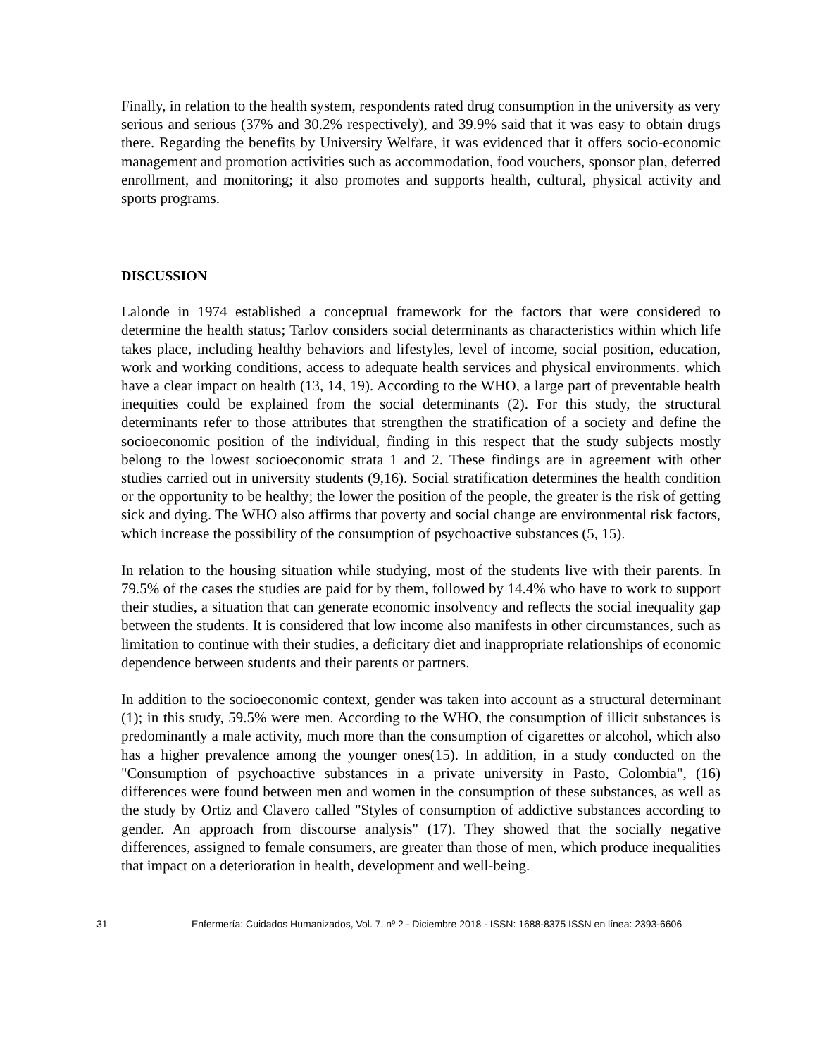Finally, in relation to the health system, respondents rated drug consumption in the university as very serious and serious (37% and 30.2% respectively), and 39.9% said that it was easy to obtain drugs there. Regarding the benefits by University Welfare, it was evidenced that it offers socio-economic management and promotion activities such as accommodation, food vouchers, sponsor plan, deferred enrollment, and monitoring; it also promotes and supports health, cultural, physical activity and sports programs.
DISCUSSION
Lalonde in 1974 established a conceptual framework for the factors that were considered to determine the health status; Tarlov considers social determinants as characteristics within which life takes place, including healthy behaviors and lifestyles, level of income, social position, education, work and working conditions, access to adequate health services and physical environments. which have a clear impact on health (13, 14, 19). According to the WHO, a large part of preventable health inequities could be explained from the social determinants (2). For this study, the structural determinants refer to those attributes that strengthen the stratification of a society and define the socioeconomic position of the individual, finding in this respect that the study subjects mostly belong to the lowest socioeconomic strata 1 and 2. These findings are in agreement with other studies carried out in university students (9,16). Social stratification determines the health condition or the opportunity to be healthy; the lower the position of the people, the greater is the risk of getting sick and dying. The WHO also affirms that poverty and social change are environmental risk factors, which increase the possibility of the consumption of psychoactive substances (5, 15).
In relation to the housing situation while studying, most of the students live with their parents. In 79.5% of the cases the studies are paid for by them, followed by 14.4% who have to work to support their studies, a situation that can generate economic insolvency and reflects the social inequality gap between the students. It is considered that low income also manifests in other circumstances, such as limitation to continue with their studies, a deficitary diet and inappropriate relationships of economic dependence between students and their parents or partners.
In addition to the socioeconomic context, gender was taken into account as a structural determinant (1); in this study, 59.5% were men. According to the WHO, the consumption of illicit substances is predominantly a male activity, much more than the consumption of cigarettes or alcohol, which also has a higher prevalence among the younger ones(15). In addition, in a study conducted on the "Consumption of psychoactive substances in a private university in Pasto, Colombia", (16) differences were found between men and women in the consumption of these substances, as well as the study by Ortiz and Clavero called "Styles of consumption of addictive substances according to gender. An approach from discourse analysis" (17). They showed that the socially negative differences, assigned to female consumers, are greater than those of men, which produce inequalities that impact on a deterioration in health, development and well-being.
31 Enfermería: Cuidados Humanizados, Vol. 7, nº 2 - Diciembre 2018 - ISSN: 1688-8375 ISSN en línea: 2393-6606